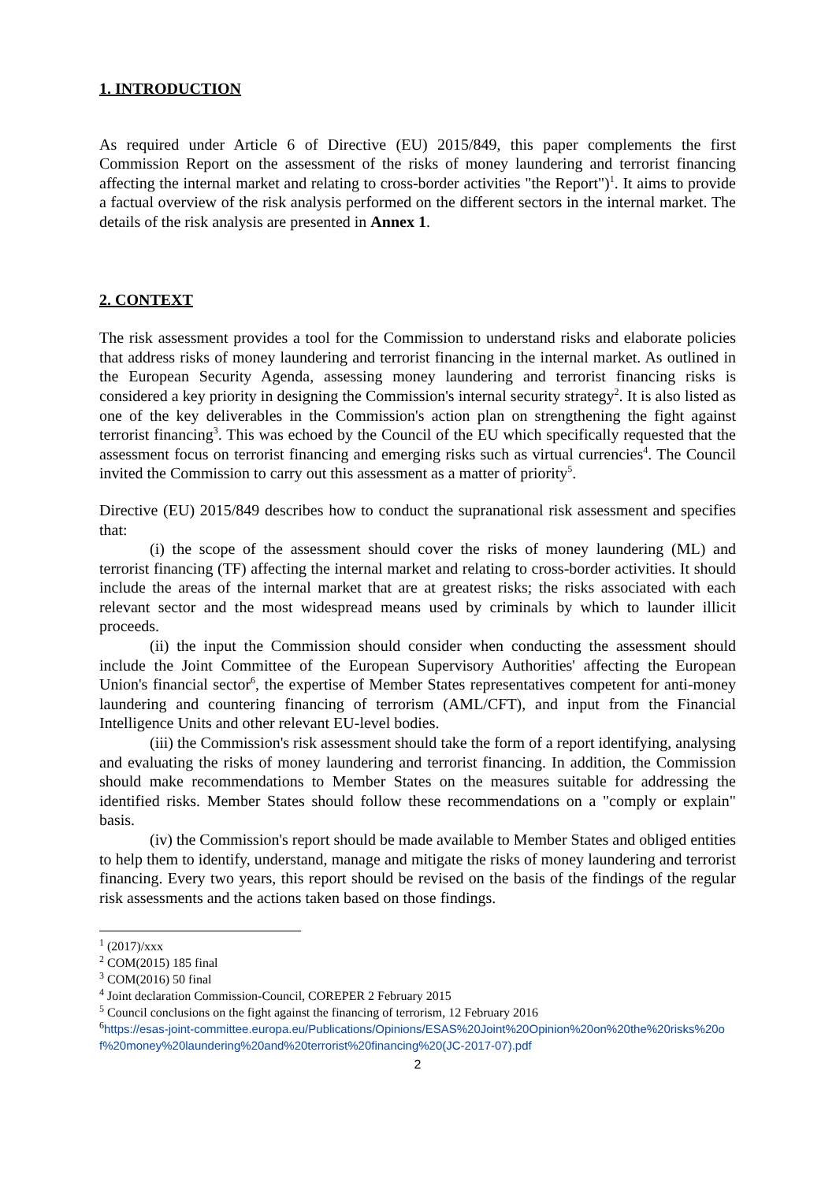1. INTRODUCTION
As required under Article 6 of Directive (EU) 2015/849, this paper complements the first Commission Report on the assessment of the risks of money laundering and terrorist financing affecting the internal market and relating to cross-border activities "the Report")<sup>1</sup>. It aims to provide a factual overview of the risk analysis performed on the different sectors in the internal market. The details of the risk analysis are presented in Annex 1.
2. CONTEXT
The risk assessment provides a tool for the Commission to understand risks and elaborate policies that address risks of money laundering and terrorist financing in the internal market. As outlined in the European Security Agenda, assessing money laundering and terrorist financing risks is considered a key priority in designing the Commission's internal security strategy<sup>2</sup>. It is also listed as one of the key deliverables in the Commission's action plan on strengthening the fight against terrorist financing<sup>3</sup>. This was echoed by the Council of the EU which specifically requested that the assessment focus on terrorist financing and emerging risks such as virtual currencies<sup>4</sup>. The Council invited the Commission to carry out this assessment as a matter of priority<sup>5</sup>.
Directive (EU) 2015/849 describes how to conduct the supranational risk assessment and specifies that:
(i) the scope of the assessment should cover the risks of money laundering (ML) and terrorist financing (TF) affecting the internal market and relating to cross-border activities. It should include the areas of the internal market that are at greatest risks; the risks associated with each relevant sector and the most widespread means used by criminals by which to launder illicit proceeds.
(ii) the input the Commission should consider when conducting the assessment should include the Joint Committee of the European Supervisory Authorities' affecting the European Union's financial sector<sup>6</sup>, the expertise of Member States representatives competent for anti-money laundering and countering financing of terrorism (AML/CFT), and input from the Financial Intelligence Units and other relevant EU-level bodies.
(iii) the Commission's risk assessment should take the form of a report identifying, analysing and evaluating the risks of money laundering and terrorist financing. In addition, the Commission should make recommendations to Member States on the measures suitable for addressing the identified risks. Member States should follow these recommendations on a "comply or explain" basis.
(iv) the Commission's report should be made available to Member States and obliged entities to help them to identify, understand, manage and mitigate the risks of money laundering and terrorist financing. Every two years, this report should be revised on the basis of the findings of the regular risk assessments and the actions taken based on those findings.
<sup>1</sup> (2017)/xxx
<sup>2</sup> COM(2015) 185 final
<sup>3</sup> COM(2016) 50 final
<sup>4</sup> Joint declaration Commission-Council, COREPER 2 February 2015
<sup>5</sup> Council conclusions on the fight against the financing of terrorism, 12 February 2016
<sup>6</sup> https://esas-joint-committee.europa.eu/Publications/Opinions/ESAS%20Joint%20Opinion%20on%20the%20risks%20of%20money%20laundering%20and%20terrorist%20financing%20(JC-2017-07).pdf
2